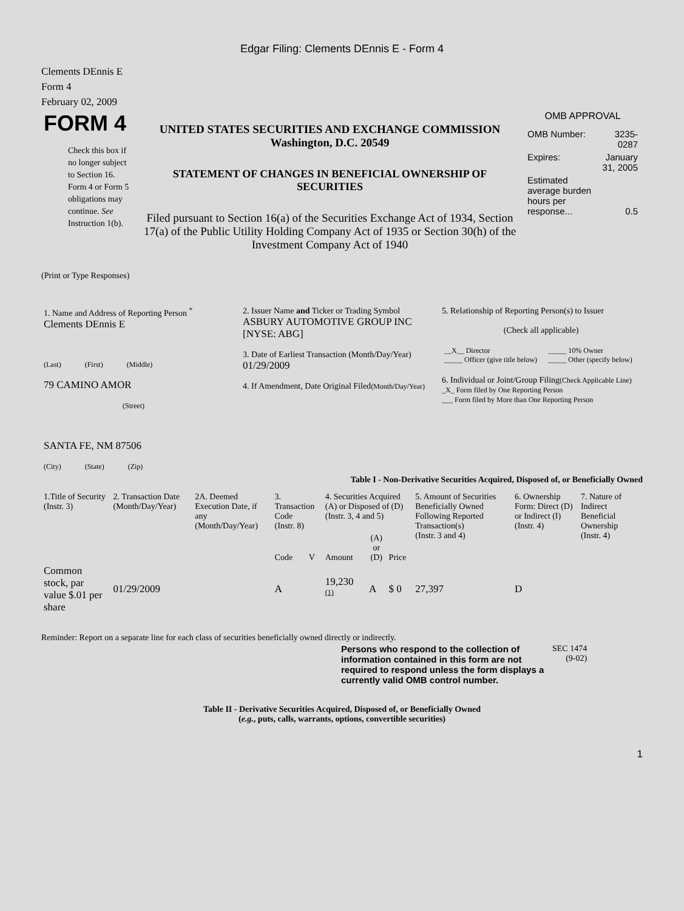Edgar Filing: Clements DEnnis E - Form 4
Clements DEnnis E
Form 4
February 02, 2009
| FORM 4 Check this box if no longer subject to Section 16. Form 4 or Form 5 obligations may continue. See Instruction 1(b). | UNITED STATES SECURITIES AND EXCHANGE COMMISSION Washington, D.C. 20549 STATEMENT OF CHANGES IN BENEFICIAL OWNERSHIP OF SECURITIES Filed pursuant to Section 16(a) of the Securities Exchange Act of 1934, Section 17(a) of the Public Utility Holding Company Act of 1935 or Section 30(h) of the Investment Company Act of 1940 | OMB APPROVAL / OMB Number: / 3235-0287 / / Expires: / January 31, 2005 / / Estimated average burden hours per response... / 0.5 / |
(Print or Type Responses)
| 1. Name and Address of Reporting Person <sup>*</sup> Clements DEnnis E (Last) (First) (Middle) 79 CAMINO AMOR (Street) SANTA FE, NM 87506 (City) (State) (Zip) | 2. Issuer Name and Ticker or Trading Symbol ASBURY AUTOMOTIVE GROUP INC [NYSE: ABG] 3. Date of Earliest Transaction (Month/Day/Year) 01/29/2009 4. If Amendment, Date Original Filed (Month/Day/Year) | 5. Relationship of Reporting Person(s) to Issuer (Check all applicable) / __X__ Director _____ Officer (give title below) / _____ 10% Owner _____ Other (specify below) / 6. Individual or Joint/Group Filing (Check Applicable Line) _X_ Form filed by One Reporting Person ___ Form filed by More than One Reporting Person |
Table I - Non-Derivative Securities Acquired, Disposed of, or Beneficially Owned
| 1.Title of Security (Instr. 3) | 2. Transaction Date (Month/Day/Year) | 2A. Deemed Execution Date, if any (Month/Day/Year) | 3. Transaction Code (Instr. 8) | | 4. Securities Acquired (A) or Disposed of (D) (Instr. 3, 4 and 5) | | | 5. Amount of Securities Beneficially Owned Following Reported Transaction(s) (Instr. 3 and 4) | 6. Ownership Form: Direct (D) or Indirect (I) (Instr. 4) | 7. Nature of Indirect Beneficial Ownership (Instr. 4) |
| --- | --- | --- | --- | --- | --- | --- | --- | --- | --- | --- |
| | | | Code | V | Amount | (A) or (D) | Price | | | |
| Common stock, par value $.01 per share | 01/29/2009 | | A | | 19,230 <sup>(1)</sup> | A | $ 0 | 27,397 | D | |
Reminder: Report on a separate line for each class of securities beneficially owned directly or indirectly.
| Persons who respond to the collection of information contained in this form are not required to respond unless the form displays a currently valid OMB control number. | SEC 1474 (9-02) |
Table II - Derivative Securities Acquired, Disposed of, or Beneficially Owned
(e.g., puts, calls, warrants, options, convertible securities)
1